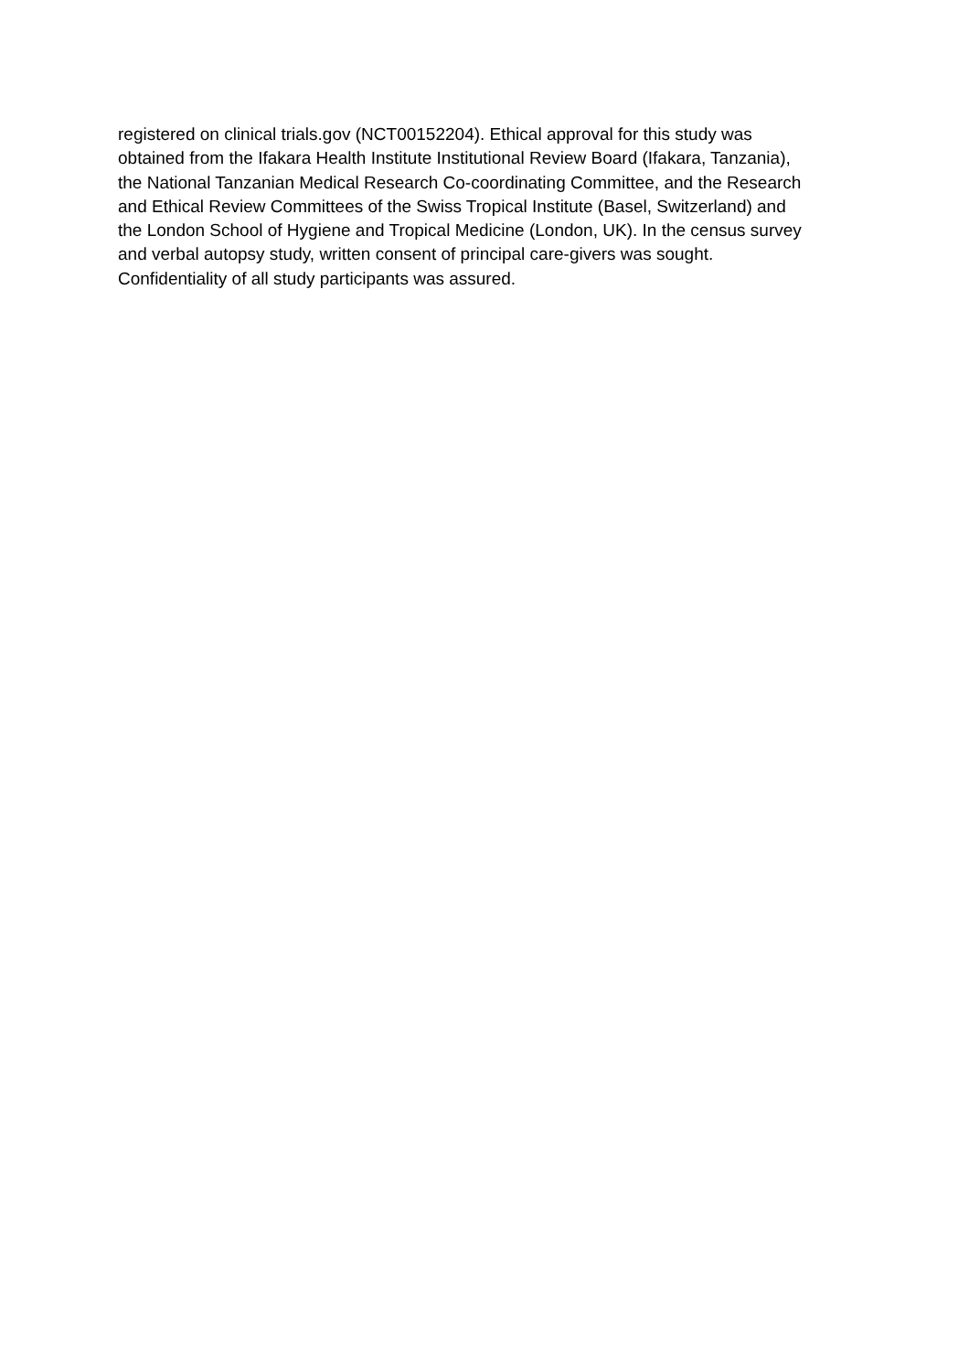registered on clinical trials.gov (NCT00152204). Ethical approval for this study was
obtained from the Ifakara Health Institute Institutional Review Board (Ifakara, Tanzania),
the National Tanzanian Medical Research Co-coordinating Committee, and the Research
and Ethical Review Committees of the Swiss Tropical Institute (Basel, Switzerland) and
the London School of Hygiene and Tropical Medicine (London, UK). In the census survey
and verbal autopsy study, written consent of principal care-givers was sought.
Confidentiality of all study participants was assured.